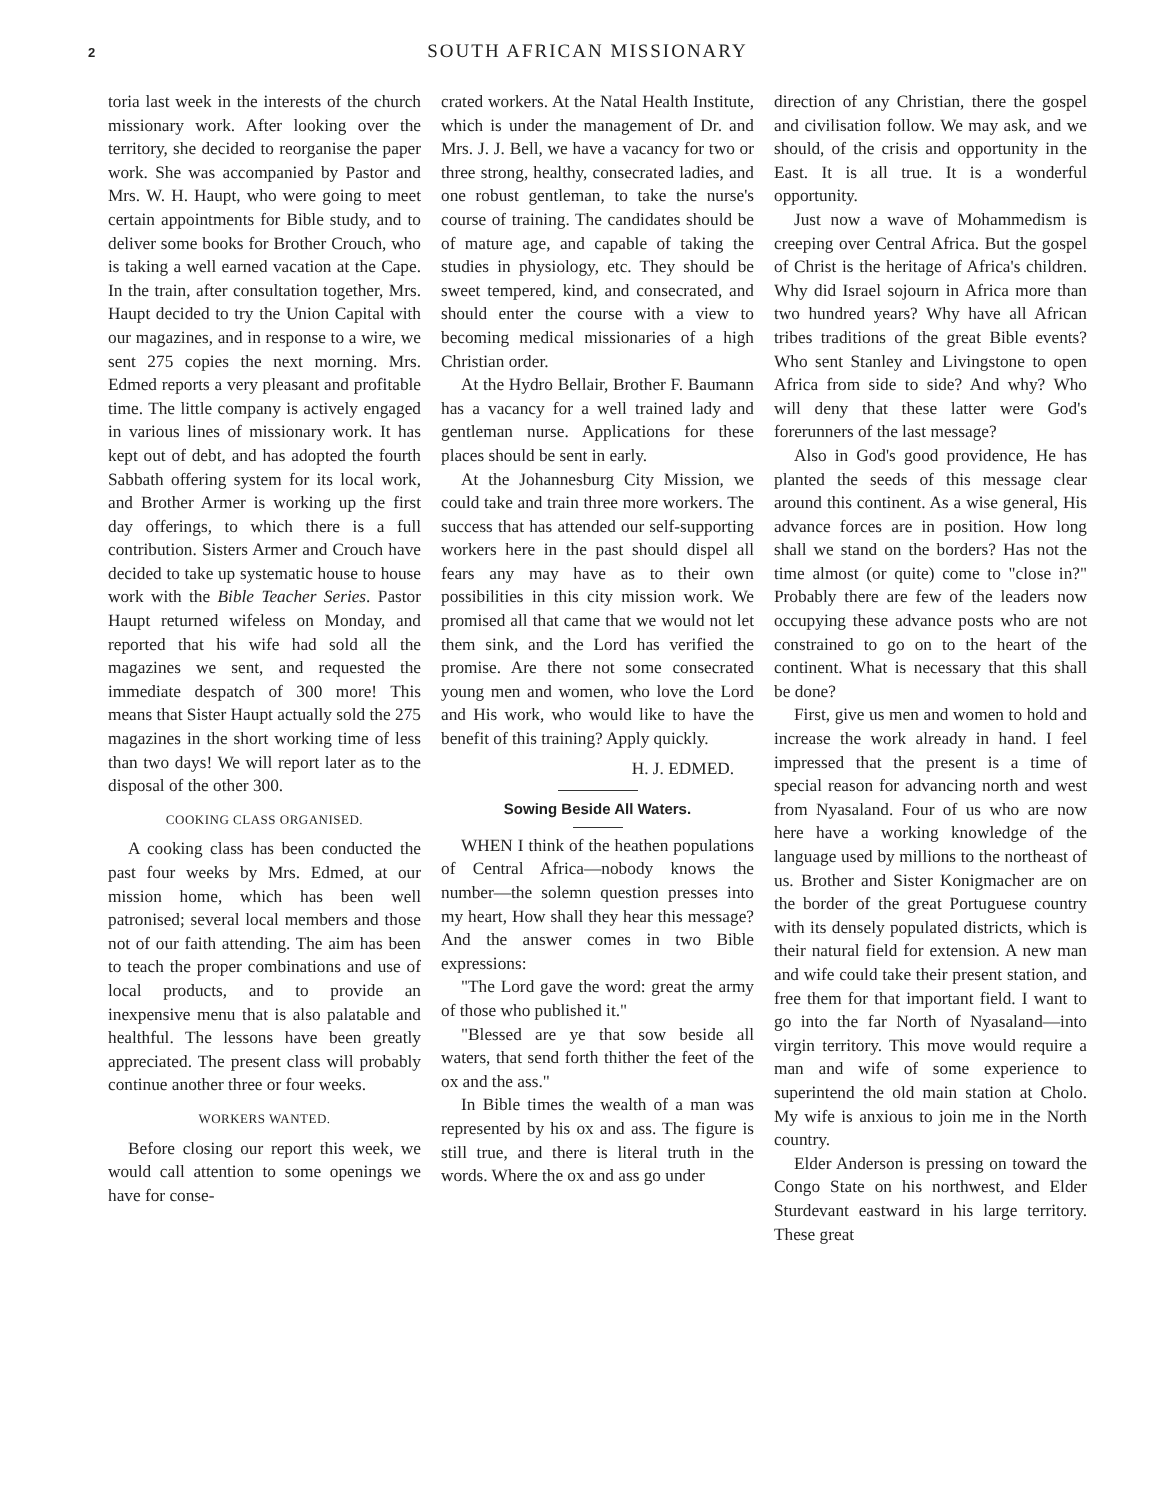2 SOUTH AFRICAN MISSIONARY
toria last week in the interests of the church missionary work. After looking over the territory, she decided to reorganise the paper work. She was accompanied by Pastor and Mrs. W. H. Haupt, who were going to meet certain appointments for Bible study, and to deliver some books for Brother Crouch, who is taking a well earned vacation at the Cape. In the train, after consultation together, Mrs. Haupt decided to try the Union Capital with our magazines, and in response to a wire, we sent 275 copies the next morning. Mrs. Edmed reports a very pleasant and profitable time. The little company is actively engaged in various lines of missionary work. It has kept out of debt, and has adopted the fourth Sabbath offering system for its local work, and Brother Armer is working up the first day offerings, to which there is a full contribution. Sisters Armer and Crouch have decided to take up systematic house to house work with the Bible Teacher Series. Pastor Haupt returned wifeless on Monday, and reported that his wife had sold all the magazines we sent, and requested the immediate despatch of 300 more! This means that Sister Haupt actually sold the 275 magazines in the short working time of less than two days! We will report later as to the disposal of the other 300.
COOKING CLASS ORGANISED.
A cooking class has been conducted the past four weeks by Mrs. Edmed, at our mission home, which has been well patronised; several local members and those not of our faith attending. The aim has been to teach the proper combinations and use of local products, and to provide an inexpensive menu that is also palatable and healthful. The lessons have been greatly appreciated. The present class will probably continue another three or four weeks.
WORKERS WANTED.
Before closing our report this week, we would call attention to some openings we have for conse-
crated workers. At the Natal Health Institute, which is under the management of Dr. and Mrs. J. J. Bell, we have a vacancy for two or three strong, healthy, consecrated ladies, and one robust gentleman, to take the nurse's course of training. The candidates should be of mature age, and capable of taking the studies in physiology, etc. They should be sweet tempered, kind, and consecrated, and should enter the course with a view to becoming medical missionaries of a high Christian order.
At the Hydro Bellair, Brother F. Baumann has a vacancy for a well trained lady and gentleman nurse. Applications for these places should be sent in early.
At the Johannesburg City Mission, we could take and train three more workers. The success that has attended our self-supporting workers here in the past should dispel all fears any may have as to their own possibilities in this city mission work. We promised all that came that we would not let them sink, and the Lord has verified the promise. Are there not some consecrated young men and women, who love the Lord and His work, who would like to have the benefit of this training? Apply quickly.
H. J. EDMED.
Sowing Beside All Waters.
WHEN I think of the heathen populations of Central Africa—nobody knows the number—the solemn question presses into my heart, How shall they hear this message? And the answer comes in two Bible expressions:
"The Lord gave the word: great the army of those who published it."
"Blessed are ye that sow beside all waters, that send forth thither the feet of the ox and the ass."
In Bible times the wealth of a man was represented by his ox and ass. The figure is still true, and there is literal truth in the words. Where the ox and ass go under
direction of any Christian, there the gospel and civilisation follow. We may ask, and we should, of the crisis and opportunity in the East. It is all true. It is a wonderful opportunity.
Just now a wave of Mohammedism is creeping over Central Africa. But the gospel of Christ is the heritage of Africa's children. Why did Israel sojourn in Africa more than two hundred years? Why have all African tribes traditions of the great Bible events? Who sent Stanley and Livingstone to open Africa from side to side? And why? Who will deny that these latter were God's forerunners of the last message?
Also in God's good providence, He has planted the seeds of this message clear around this continent. As a wise general, His advance forces are in position. How long shall we stand on the borders? Has not the time almost (or quite) come to "close in?" Probably there are few of the leaders now occupying these advance posts who are not constrained to go on to the heart of the continent. What is necessary that this shall be done?
First, give us men and women to hold and increase the work already in hand. I feel impressed that the present is a time of special reason for advancing north and west from Nyasaland. Four of us who are now here have a working knowledge of the language used by millions to the northeast of us. Brother and Sister Konigmacher are on the border of the great Portuguese country with its densely populated districts, which is their natural field for extension. A new man and wife could take their present station, and free them for that important field. I want to go into the far North of Nyasaland—into virgin territory. This move would require a man and wife of some experience to superintend the old main station at Cholo. My wife is anxious to join me in the North country.
Elder Anderson is pressing on toward the Congo State on his northwest, and Elder Sturdevant eastward in his large territory. These great